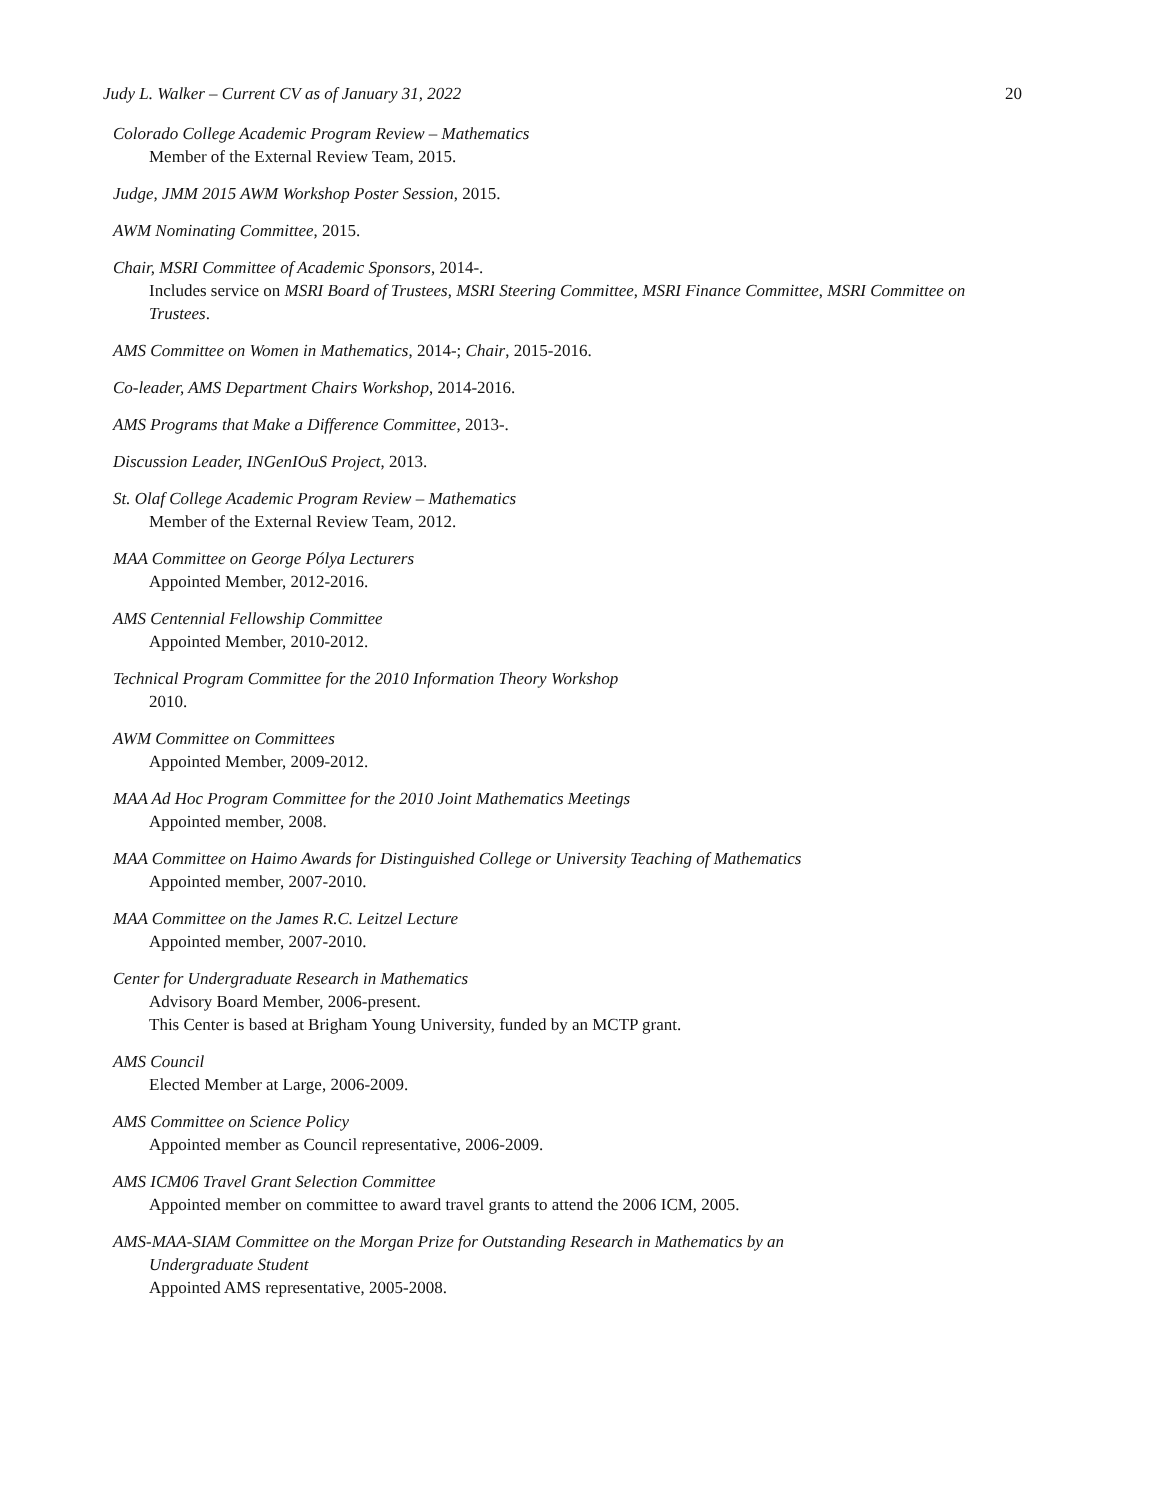Judy L. Walker – Current CV as of January 31, 2022 20
Colorado College Academic Program Review – Mathematics
Member of the External Review Team, 2015.
Judge, JMM 2015 AWM Workshop Poster Session, 2015.
AWM Nominating Committee, 2015.
Chair, MSRI Committee of Academic Sponsors, 2014-.
Includes service on MSRI Board of Trustees, MSRI Steering Committee, MSRI Finance Committee, MSRI Committee on Trustees.
AMS Committee on Women in Mathematics, 2014-; Chair, 2015-2016.
Co-leader, AMS Department Chairs Workshop, 2014-2016.
AMS Programs that Make a Difference Committee, 2013-.
Discussion Leader, INGenIOuS Project, 2013.
St. Olaf College Academic Program Review – Mathematics
Member of the External Review Team, 2012.
MAA Committee on George Pólya Lecturers
Appointed Member, 2012-2016.
AMS Centennial Fellowship Committee
Appointed Member, 2010-2012.
Technical Program Committee for the 2010 Information Theory Workshop
2010.
AWM Committee on Committees
Appointed Member, 2009-2012.
MAA Ad Hoc Program Committee for the 2010 Joint Mathematics Meetings
Appointed member, 2008.
MAA Committee on Haimo Awards for Distinguished College or University Teaching of Mathematics
Appointed member, 2007-2010.
MAA Committee on the James R.C. Leitzel Lecture
Appointed member, 2007-2010.
Center for Undergraduate Research in Mathematics
Advisory Board Member, 2006-present.
This Center is based at Brigham Young University, funded by an MCTP grant.
AMS Council
Elected Member at Large, 2006-2009.
AMS Committee on Science Policy
Appointed member as Council representative, 2006-2009.
AMS ICM06 Travel Grant Selection Committee
Appointed member on committee to award travel grants to attend the 2006 ICM, 2005.
AMS-MAA-SIAM Committee on the Morgan Prize for Outstanding Research in Mathematics by an
Undergraduate Student
Appointed AMS representative, 2005-2008.